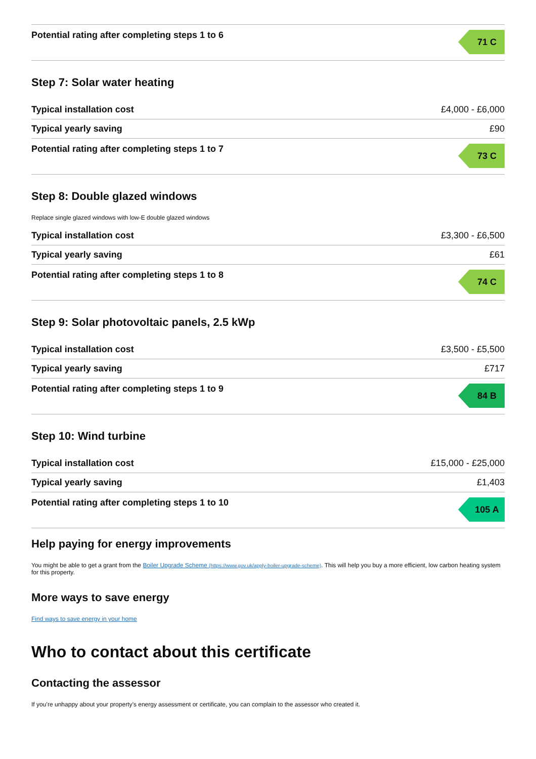| Potential rating after completing steps 1 to 6 | 71 C |
Step 7: Solar water heating
| Typical installation cost | £4,000 - £6,000 |
| Typical yearly saving | £90 |
| Potential rating after completing steps 1 to 7 | 73 C |
Step 8: Double glazed windows
Replace single glazed windows with low-E double glazed windows
| Typical installation cost | £3,300 - £6,500 |
| Typical yearly saving | £61 |
| Potential rating after completing steps 1 to 8 | 74 C |
Step 9: Solar photovoltaic panels, 2.5 kWp
| Typical installation cost | £3,500 - £5,500 |
| Typical yearly saving | £717 |
| Potential rating after completing steps 1 to 9 | 84 B |
Step 10: Wind turbine
| Typical installation cost | £15,000 - £25,000 |
| Typical yearly saving | £1,403 |
| Potential rating after completing steps 1 to 10 | 105 A |
Help paying for energy improvements
You might be able to get a grant from the Boiler Upgrade Scheme (https://www.gov.uk/apply-boiler-upgrade-scheme). This will help you buy a more efficient, low carbon heating system for this property.
More ways to save energy
Find ways to save energy in your home
Who to contact about this certificate
Contacting the assessor
If you’re unhappy about your property’s energy assessment or certificate, you can complain to the assessor who created it.